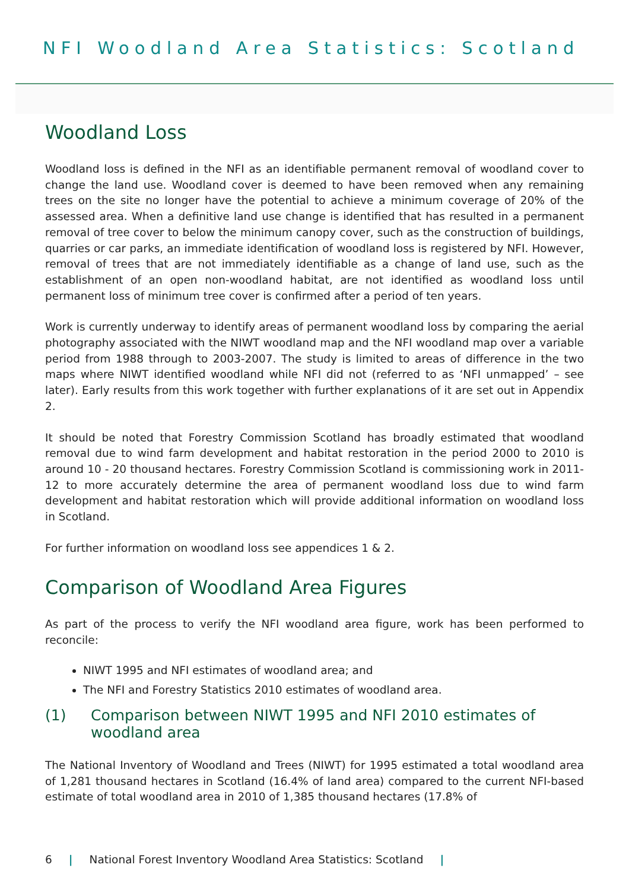NFI Woodland Area Statistics: Scotland
Woodland Loss
Woodland loss is defined in the NFI as an identifiable permanent removal of woodland cover to change the land use. Woodland cover is deemed to have been removed when any remaining trees on the site no longer have the potential to achieve a minimum coverage of 20% of the assessed area. When a definitive land use change is identified that has resulted in a permanent removal of tree cover to below the minimum canopy cover, such as the construction of buildings, quarries or car parks, an immediate identification of woodland loss is registered by NFI. However, removal of trees that are not immediately identifiable as a change of land use, such as the establishment of an open non-woodland habitat, are not identified as woodland loss until permanent loss of minimum tree cover is confirmed after a period of ten years.
Work is currently underway to identify areas of permanent woodland loss by comparing the aerial photography associated with the NIWT woodland map and the NFI woodland map over a variable period from 1988 through to 2003-2007. The study is limited to areas of difference in the two maps where NIWT identified woodland while NFI did not (referred to as ‘NFI unmapped’ – see later). Early results from this work together with further explanations of it are set out in Appendix 2.
It should be noted that Forestry Commission Scotland has broadly estimated that woodland removal due to wind farm development and habitat restoration in the period 2000 to 2010 is around 10 - 20 thousand hectares. Forestry Commission Scotland is commissioning work in 2011-12 to more accurately determine the area of permanent woodland loss due to wind farm development and habitat restoration which will provide additional information on woodland loss in Scotland.
For further information on woodland loss see appendices 1 & 2.
Comparison of Woodland Area Figures
As part of the process to verify the NFI woodland area figure, work has been performed to reconcile:
NIWT 1995 and NFI estimates of woodland area; and
The NFI and Forestry Statistics 2010 estimates of woodland area.
(1) Comparison between NIWT 1995 and NFI 2010 estimates of woodland area
The National Inventory of Woodland and Trees (NIWT) for 1995 estimated a total woodland area of 1,281 thousand hectares in Scotland (16.4% of land area) compared to the current NFI-based estimate of total woodland area in 2010 of 1,385 thousand hectares (17.8% of
6 | National Forest Inventory Woodland Area Statistics: Scotland |